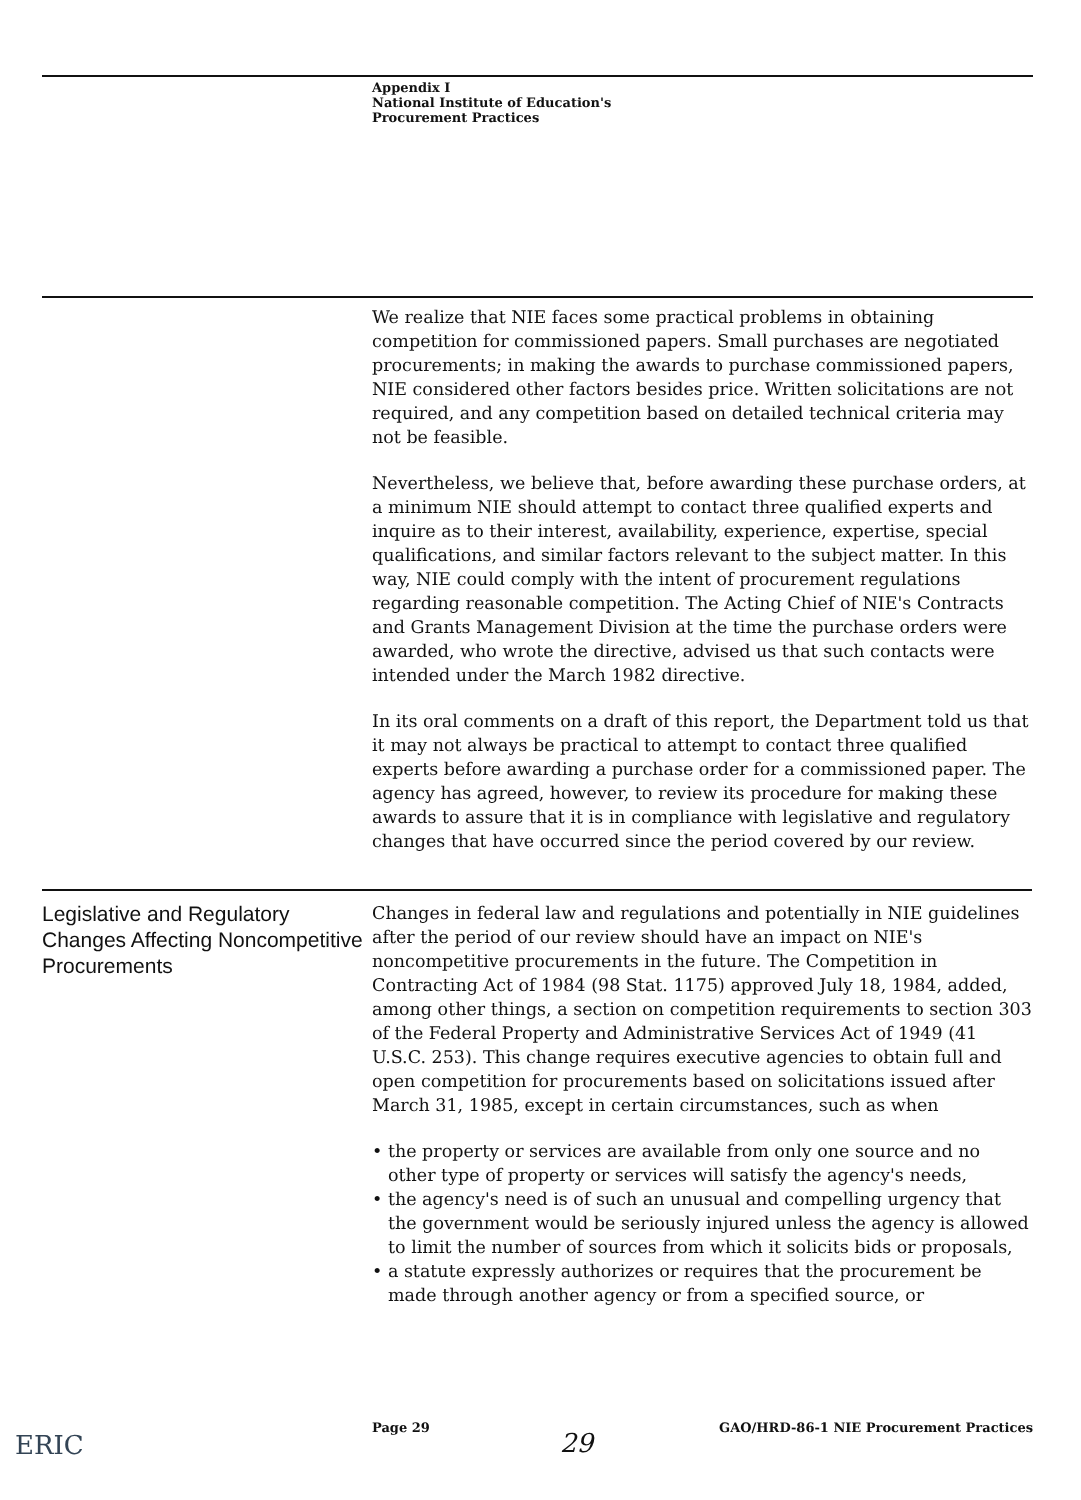Appendix I
National Institute of Education's
Procurement Practices
We realize that NIE faces some practical problems in obtaining competition for commissioned papers. Small purchases are negotiated procurements; in making the awards to purchase commissioned papers, NIE considered other factors besides price. Written solicitations are not required, and any competition based on detailed technical criteria may not be feasible.
Nevertheless, we believe that, before awarding these purchase orders, at a minimum NIE should attempt to contact three qualified experts and inquire as to their interest, availability, experience, expertise, special qualifications, and similar factors relevant to the subject matter. In this way, NIE could comply with the intent of procurement regulations regarding reasonable competition. The Acting Chief of NIE's Contracts and Grants Management Division at the time the purchase orders were awarded, who wrote the directive, advised us that such contacts were intended under the March 1982 directive.
In its oral comments on a draft of this report, the Department told us that it may not always be practical to attempt to contact three qualified experts before awarding a purchase order for a commissioned paper. The agency has agreed, however, to review its procedure for making these awards to assure that it is in compliance with legislative and regulatory changes that have occurred since the period covered by our review.
Legislative and Regulatory Changes Affecting Noncompetitive Procurements
Changes in federal law and regulations and potentially in NIE guidelines after the period of our review should have an impact on NIE's noncompetitive procurements in the future. The Competition in Contracting Act of 1984 (98 Stat. 1175) approved July 18, 1984, added, among other things, a section on competition requirements to section 303 of the Federal Property and Administrative Services Act of 1949 (41 U.S.C. 253). This change requires executive agencies to obtain full and open competition for procurements based on solicitations issued after March 31, 1985, except in certain circumstances, such as when
• the property or services are available from only one source and no other type of property or services will satisfy the agency's needs,
• the agency's need is of such an unusual and compelling urgency that the government would be seriously injured unless the agency is allowed to limit the number of sources from which it solicits bids or proposals,
• a statute expressly authorizes or requires that the procurement be made through another agency or from a specified source, or
ERIC
Page 29 GAO/HRD-86-1 NIE Procurement Practices
29